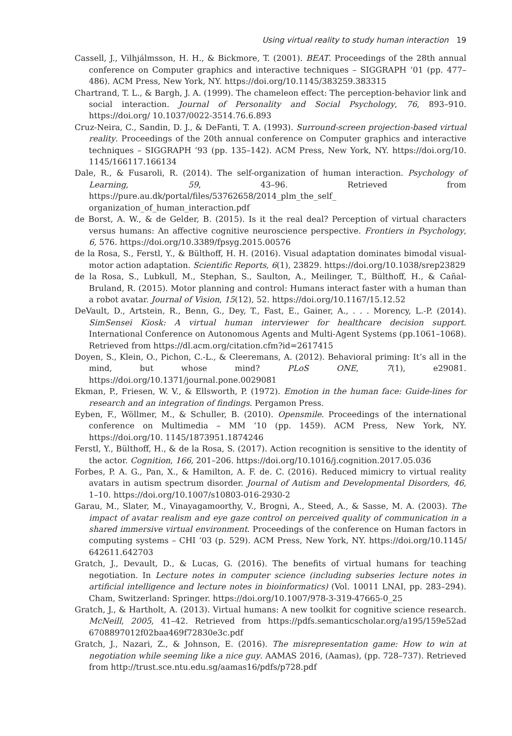Using virtual reality to study human interaction 19
Cassell, J., Vilhjálmsson, H. H., & Bickmore, T. (2001). BEAT. Proceedings of the 28th annual conference on Computer graphics and interactive techniques – SIGGRAPH ‘01 (pp. 477–486). ACM Press, New York, NY. https://doi.org/10.1145/383259.383315
Chartrand, T. L., & Bargh, J. A. (1999). The chameleon effect: The perception-behavior link and social interaction. Journal of Personality and Social Psychology, 76, 893–910. https://doi.org/ 10.1037/0022-3514.76.6.893
Cruz-Neira, C., Sandin, D. J., & DeFanti, T. A. (1993). Surround-screen projection-based virtual reality. Proceedings of the 20th annual conference on Computer graphics and interactive techniques – SIGGRAPH ‘93 (pp. 135–142). ACM Press, New York, NY. https://doi.org/10. 1145/166117.166134
Dale, R., & Fusaroli, R. (2014). The self-organization of human interaction. Psychology of Learning, 59, 43–96. Retrieved from https://pure.au.dk/portal/files/53762658/2014_plm_the_self_ organization_of_human_interaction.pdf
de Borst, A. W., & de Gelder, B. (2015). Is it the real deal? Perception of virtual characters versus humans: An affective cognitive neuroscience perspective. Frontiers in Psychology, 6, 576. https://doi.org/10.3389/fpsyg.2015.00576
de la Rosa, S., Ferstl, Y., & Bülthoff, H. H. (2016). Visual adaptation dominates bimodal visual-motor action adaptation. Scientific Reports, 6(1), 23829. https://doi.org/10.1038/srep23829
de la Rosa, S., Lubkull, M., Stephan, S., Saulton, A., Meilinger, T., Bülthoff, H., & Cañal-Bruland, R. (2015). Motor planning and control: Humans interact faster with a human than a robot avatar. Journal of Vision, 15(12), 52. https://doi.org/10.1167/15.12.52
DeVault, D., Artstein, R., Benn, G., Dey, T., Fast, E., Gainer, A., . . . Morency, L.-P. (2014). SimSensei Kiosk: A virtual human interviewer for healthcare decision support. International Conference on Autonomous Agents and Multi-Agent Systems (pp.1061–1068). Retrieved from https://dl.acm.org/citation.cfm?id=2617415
Doyen, S., Klein, O., Pichon, C.-L., & Cleeremans, A. (2012). Behavioral priming: It’s all in the mind, but whose mind? PLoS ONE, 7(1), e29081. https://doi.org/10.1371/journal.pone.0029081
Ekman, P., Friesen, W. V., & Ellsworth, P. (1972). Emotion in the human face: Guide-lines for research and an integration of findings. Pergamon Press.
Eyben, F., Wöllmer, M., & Schuller, B. (2010). Opensmile. Proceedings of the international conference on Multimedia – MM ‘10 (pp. 1459). ACM Press, New York, NY. https://doi.org/10. 1145/1873951.1874246
Ferstl, Y., Bülthoff, H., & de la Rosa, S. (2017). Action recognition is sensitive to the identity of the actor. Cognition, 166, 201–206. https://doi.org/10.1016/j.cognition.2017.05.036
Forbes, P. A. G., Pan, X., & Hamilton, A. F. de. C. (2016). Reduced mimicry to virtual reality avatars in autism spectrum disorder. Journal of Autism and Developmental Disorders, 46, 1–10. https://doi.org/10.1007/s10803-016-2930-2
Garau, M., Slater, M., Vinayagamoorthy, V., Brogni, A., Steed, A., & Sasse, M. A. (2003). The impact of avatar realism and eye gaze control on perceived quality of communication in a shared immersive virtual environment. Proceedings of the conference on Human factors in computing systems – CHI ‘03 (p. 529). ACM Press, New York, NY. https://doi.org/10.1145/ 642611.642703
Gratch, J., Devault, D., & Lucas, G. (2016). The benefits of virtual humans for teaching negotiation. In Lecture notes in computer science (including subseries lecture notes in artificial intelligence and lecture notes in bioinformatics) (Vol. 10011 LNAI, pp. 283–294). Cham, Switzerland: Springer. https://doi.org/10.1007/978-3-319-47665-0_25
Gratch, J., & Hartholt, A. (2013). Virtual humans: A new toolkit for cognitive science research. McNeill, 2005, 41–42. Retrieved from https://pdfs.semanticscholar.org/a195/159e52ad 6708897012f02baa469f72830e3c.pdf
Gratch, J., Nazari, Z., & Johnson, E. (2016). The misrepresentation game: How to win at negotiation while seeming like a nice guy. AAMAS 2016, (Aamas), (pp. 728–737). Retrieved from http://trust.sce.ntu.edu.sg/aamas16/pdfs/p728.pdf